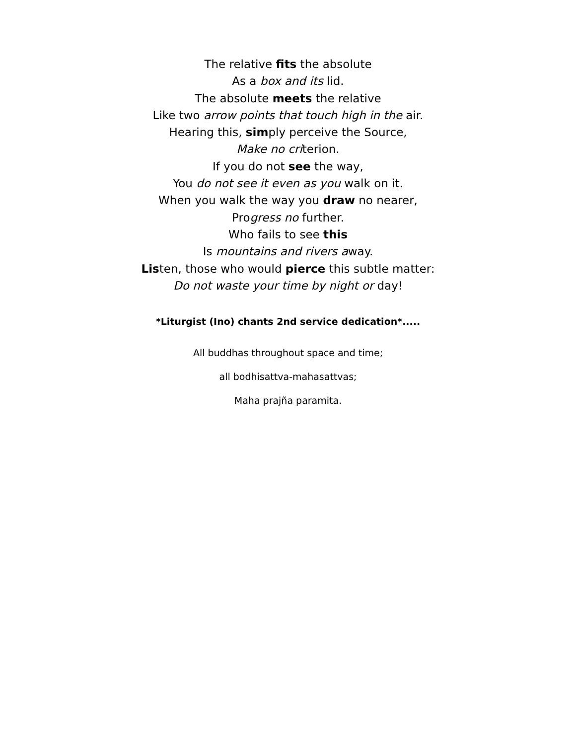The relative fits the absolute
As a box and its lid.
The absolute meets the relative
Like two arrow points that touch high in the air.
Hearing this, simply perceive the Source,
Make no criterion.
If you do not see the way,
You do not see it even as you walk on it.
When you walk the way you draw no nearer,
Progress no further.
Who fails to see this
Is mountains and rivers away.
Listen, those who would pierce this subtle matter:
Do not waste your time by night or day!
*Liturgist (Ino) chants 2nd service dedication*.....
All buddhas throughout space and time;
all bodhisattva-mahasattvas;
Maha prajña paramita.